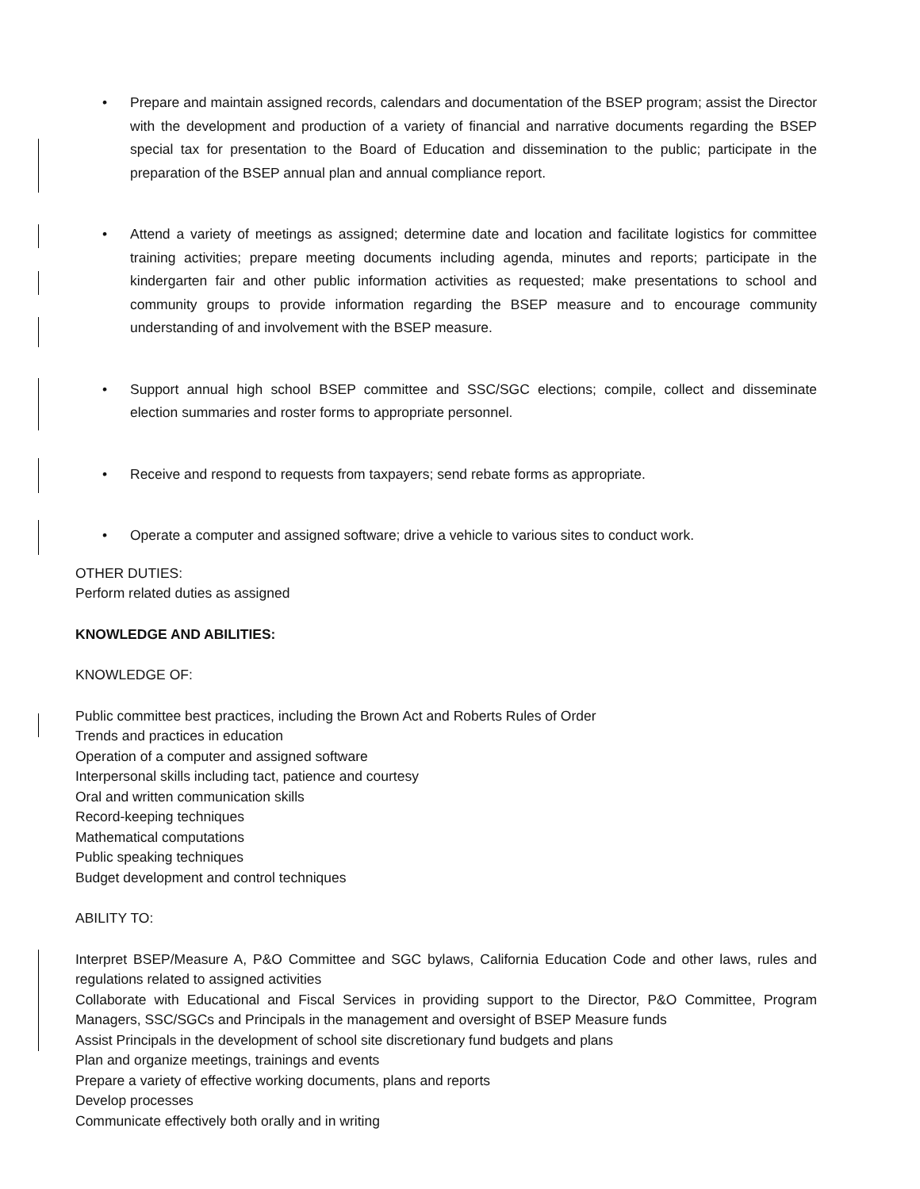• Prepare and maintain assigned records, calendars and documentation of the BSEP program; assist the Director with the development and production of a variety of financial and narrative documents regarding the BSEP special tax for presentation to the Board of Education and dissemination to the public; participate in the preparation of the BSEP annual plan and annual compliance report.
• Attend a variety of meetings as assigned; determine date and location and facilitate logistics for committee training activities; prepare meeting documents including agenda, minutes and reports; participate in the kindergarten fair and other public information activities as requested; make presentations to school and community groups to provide information regarding the BSEP measure and to encourage community understanding of and involvement with the BSEP measure.
• Support annual high school BSEP committee and SSC/SGC elections; compile, collect and disseminate election summaries and roster forms to appropriate personnel.
• Receive and respond to requests from taxpayers; send rebate forms as appropriate.
• Operate a computer and assigned software; drive a vehicle to various sites to conduct work.
OTHER DUTIES:
Perform related duties as assigned
KNOWLEDGE AND ABILITIES:
KNOWLEDGE OF:
Public committee best practices, including the Brown Act and Roberts Rules of Order
Trends and practices in education
Operation of a computer and assigned software
Interpersonal skills including tact, patience and courtesy
Oral and written communication skills
Record-keeping techniques
Mathematical computations
Public speaking techniques
Budget development and control techniques
ABILITY TO:
Interpret BSEP/Measure A, P&O Committee and SGC bylaws, California Education Code and other laws, rules and regulations related to assigned activities
Collaborate with Educational and Fiscal Services in providing support to the Director, P&O Committee, Program Managers, SSC/SGCs and Principals in the management and oversight of BSEP Measure funds
Assist Principals in the development of school site discretionary fund budgets and plans
Plan and organize meetings, trainings and events
Prepare a variety of effective working documents, plans and reports
Develop processes
Communicate effectively both orally and in writing